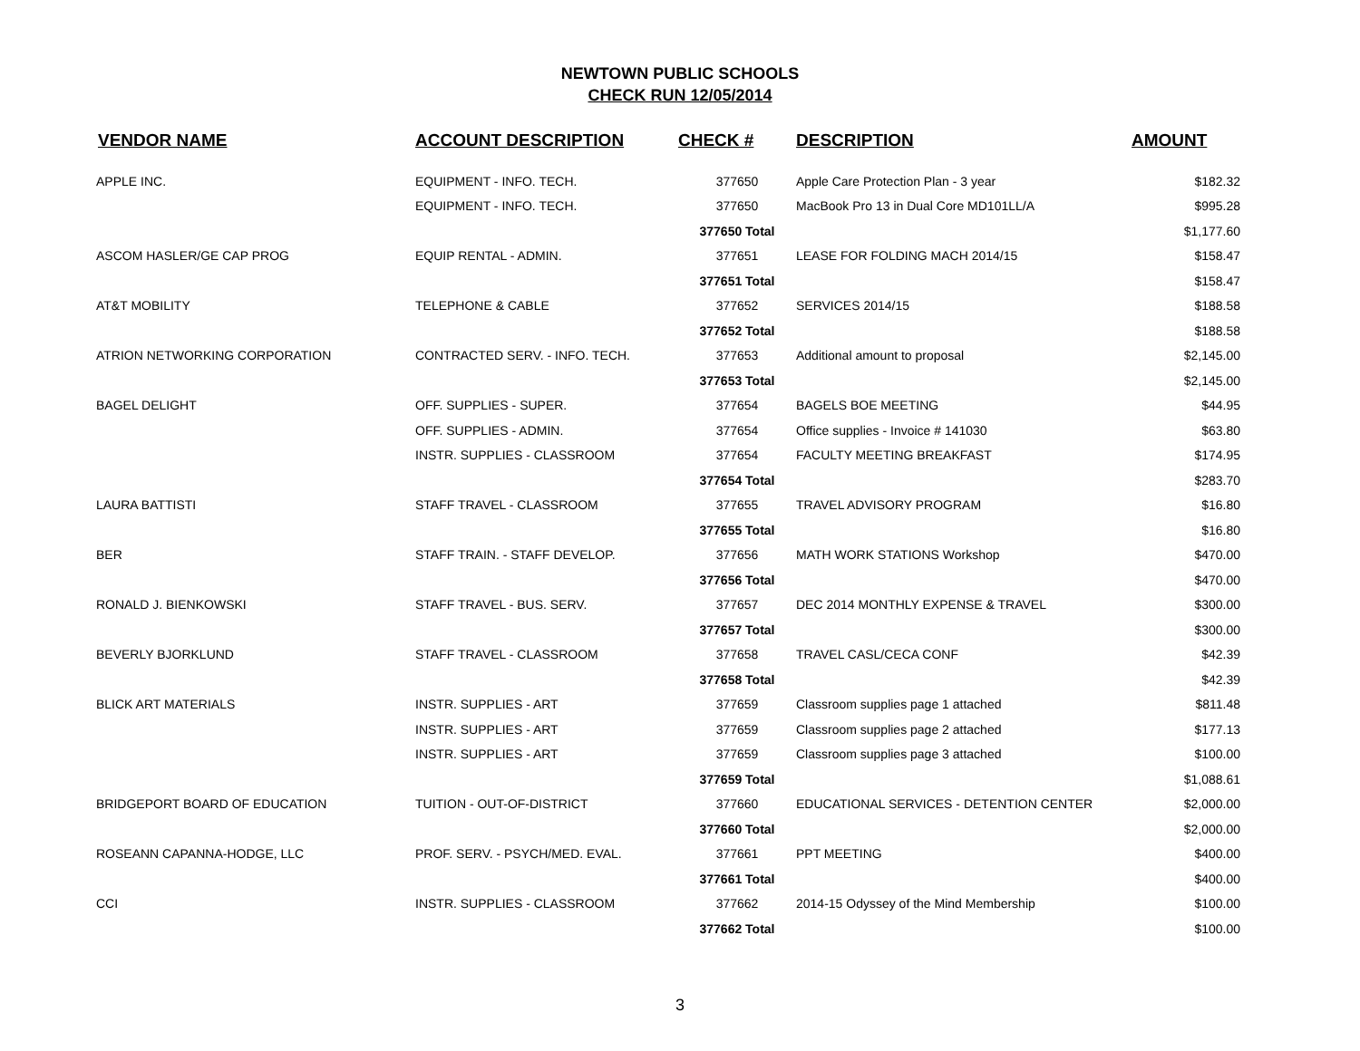NEWTOWN PUBLIC SCHOOLS
CHECK RUN 12/05/2014
| VENDOR NAME | ACCOUNT DESCRIPTION | CHECK # | DESCRIPTION | AMOUNT |
| --- | --- | --- | --- | --- |
| APPLE INC. | EQUIPMENT - INFO. TECH. | 377650 | Apple Care Protection Plan - 3 year | $182.32 |
| | EQUIPMENT - INFO. TECH. | 377650 | MacBook Pro 13 in Dual Core MD101LL/A | $995.28 |
| | | 377650 Total | | $1,177.60 |
| ASCOM HASLER/GE CAP PROG | EQUIP RENTAL - ADMIN. | 377651 | LEASE FOR FOLDING MACH 2014/15 | $158.47 |
| | | 377651 Total | | $158.47 |
| AT&T MOBILITY | TELEPHONE & CABLE | 377652 | SERVICES 2014/15 | $188.58 |
| | | 377652 Total | | $188.58 |
| ATRION NETWORKING CORPORATION | CONTRACTED SERV. - INFO. TECH. | 377653 | Additional amount to proposal | $2,145.00 |
| | | 377653 Total | | $2,145.00 |
| BAGEL DELIGHT | OFF. SUPPLIES - SUPER. | 377654 | BAGELS BOE MEETING | $44.95 |
| | OFF. SUPPLIES - ADMIN. | 377654 | Office supplies - Invoice # 141030 | $63.80 |
| | INSTR. SUPPLIES - CLASSROOM | 377654 | FACULTY MEETING BREAKFAST | $174.95 |
| | | 377654 Total | | $283.70 |
| LAURA BATTISTI | STAFF TRAVEL - CLASSROOM | 377655 | TRAVEL ADVISORY PROGRAM | $16.80 |
| | | 377655 Total | | $16.80 |
| BER | STAFF TRAIN. - STAFF DEVELOP. | 377656 | MATH WORK STATIONS Workshop | $470.00 |
| | | 377656 Total | | $470.00 |
| RONALD J. BIENKOWSKI | STAFF TRAVEL - BUS. SERV. | 377657 | DEC 2014 MONTHLY EXPENSE & TRAVEL | $300.00 |
| | | 377657 Total | | $300.00 |
| BEVERLY BJORKLUND | STAFF TRAVEL - CLASSROOM | 377658 | TRAVEL CASL/CECA CONF | $42.39 |
| | | 377658 Total | | $42.39 |
| BLICK ART MATERIALS | INSTR. SUPPLIES - ART | 377659 | Classroom supplies page 1 attached | $811.48 |
| | INSTR. SUPPLIES - ART | 377659 | Classroom supplies page 2 attached | $177.13 |
| | INSTR. SUPPLIES - ART | 377659 | Classroom supplies page 3 attached | $100.00 |
| | | 377659 Total | | $1,088.61 |
| BRIDGEPORT BOARD OF EDUCATION | TUITION - OUT-OF-DISTRICT | 377660 | EDUCATIONAL SERVICES - DETENTION CENTER | $2,000.00 |
| | | 377660 Total | | $2,000.00 |
| ROSEANN CAPANNA-HODGE, LLC | PROF. SERV. - PSYCH/MED. EVAL. | 377661 | PPT MEETING | $400.00 |
| | | 377661 Total | | $400.00 |
| CCI | INSTR. SUPPLIES - CLASSROOM | 377662 | 2014-15 Odyssey of the Mind Membership | $100.00 |
| | | 377662 Total | | $100.00 |
3